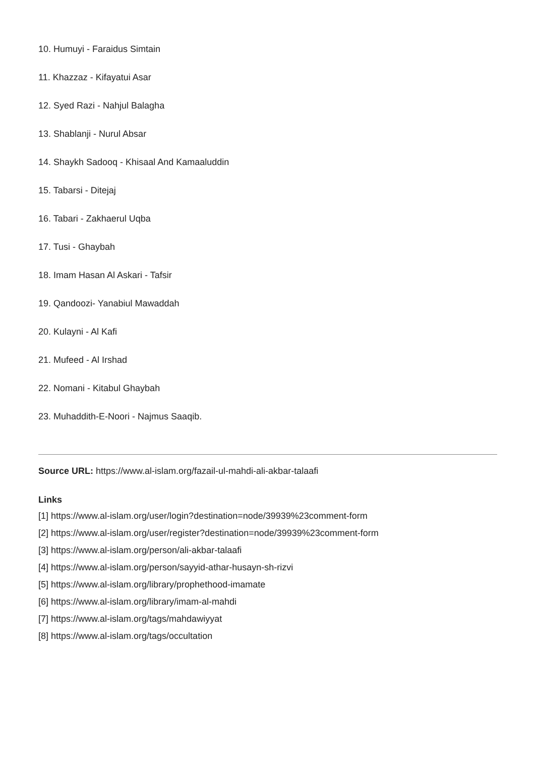10. Humuyi - Faraidus Simtain
11. Khazzaz - Kifayatui Asar
12. Syed Razi - Nahjul Balagha
13. Shablanji - Nurul Absar
14. Shaykh Sadooq - Khisaal And Kamaaluddin
15. Tabarsi - Ditejaj
16. Tabari - Zakhaerul Uqba
17. Tusi - Ghaybah
18. Imam Hasan Al Askari - Tafsir
19. Qandoozi- Yanabiul Mawaddah
20. Kulayni - Al Kafi
21. Mufeed - Al Irshad
22. Nomani - Kitabul Ghaybah
23. Muhaddith-E-Noori - Najmus Saaqib.
Source URL: https://www.al-islam.org/fazail-ul-mahdi-ali-akbar-talaafi
Links
[1] https://www.al-islam.org/user/login?destination=node/39939%23comment-form
[2] https://www.al-islam.org/user/register?destination=node/39939%23comment-form
[3] https://www.al-islam.org/person/ali-akbar-talaafi
[4] https://www.al-islam.org/person/sayyid-athar-husayn-sh-rizvi
[5] https://www.al-islam.org/library/prophethood-imamate
[6] https://www.al-islam.org/library/imam-al-mahdi
[7] https://www.al-islam.org/tags/mahdawiyyat
[8] https://www.al-islam.org/tags/occultation